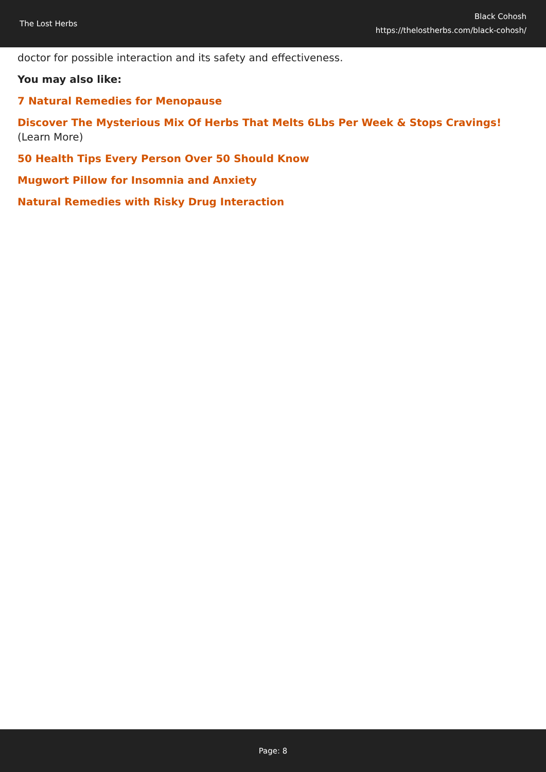The Lost Herbs
Black Cohosh
https://thelostherbs.com/black-cohosh/
doctor for possible interaction and its safety and effectiveness.
You may also like:
7 Natural Remedies for Menopause
Discover The Mysterious Mix Of Herbs That Melts 6Lbs Per Week & Stops Cravings! (Learn More)
50 Health Tips Every Person Over 50 Should Know
Mugwort Pillow for Insomnia and Anxiety
Natural Remedies with Risky Drug Interaction
Page: 8